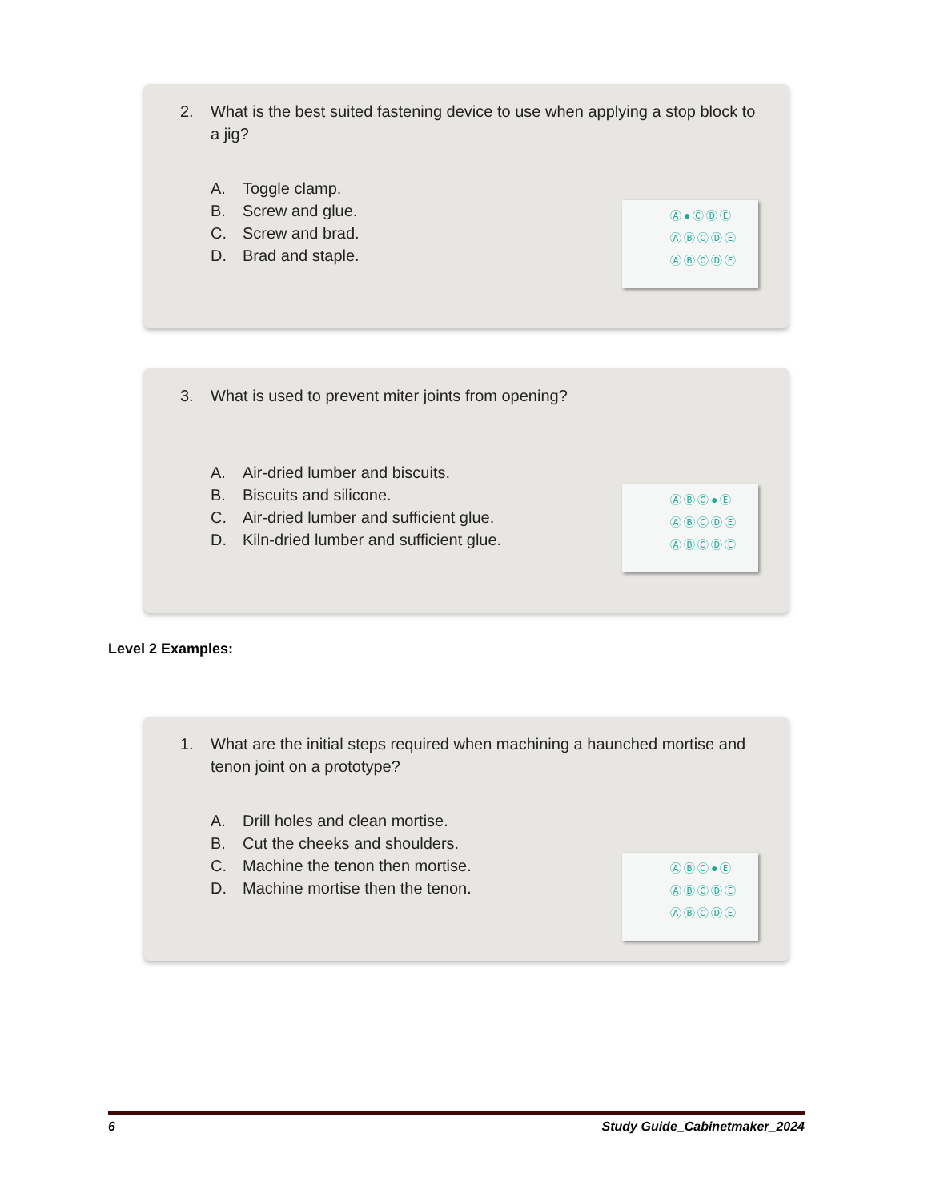2. What is the best suited fastening device to use when applying a stop block to a jig?
A. Toggle clamp.
B. Screw and glue.
C. Screw and brad.
D. Brad and staple.
Ⓐ●ⒸⒹⒺ
ⒶⒷⒸⒹⒺ
ⒶⒷⒸⒹⒺ
3. What is used to prevent miter joints from opening?
A. Air-dried lumber and biscuits.
B. Biscuits and silicone.
C. Air-dried lumber and sufficient glue.
D. Kiln-dried lumber and sufficient glue.
ⒶⒷⒸ●Ⓔ
ⒶⒷⒸⒹⒺ
ⒶⒷⒸⒹⒺ
Level 2 Examples:
1. What are the initial steps required when machining a haunched mortise and tenon joint on a prototype?
A. Drill holes and clean mortise.
B. Cut the cheeks and shoulders.
C. Machine the tenon then mortise.
D. Machine mortise then the tenon.
ⒶⒷⒸ●Ⓔ
ⒶⒷⒸⒹⒺ
ⒶⒷⒸⒹⒺ
6 Study Guide_Cabinetmaker_2024